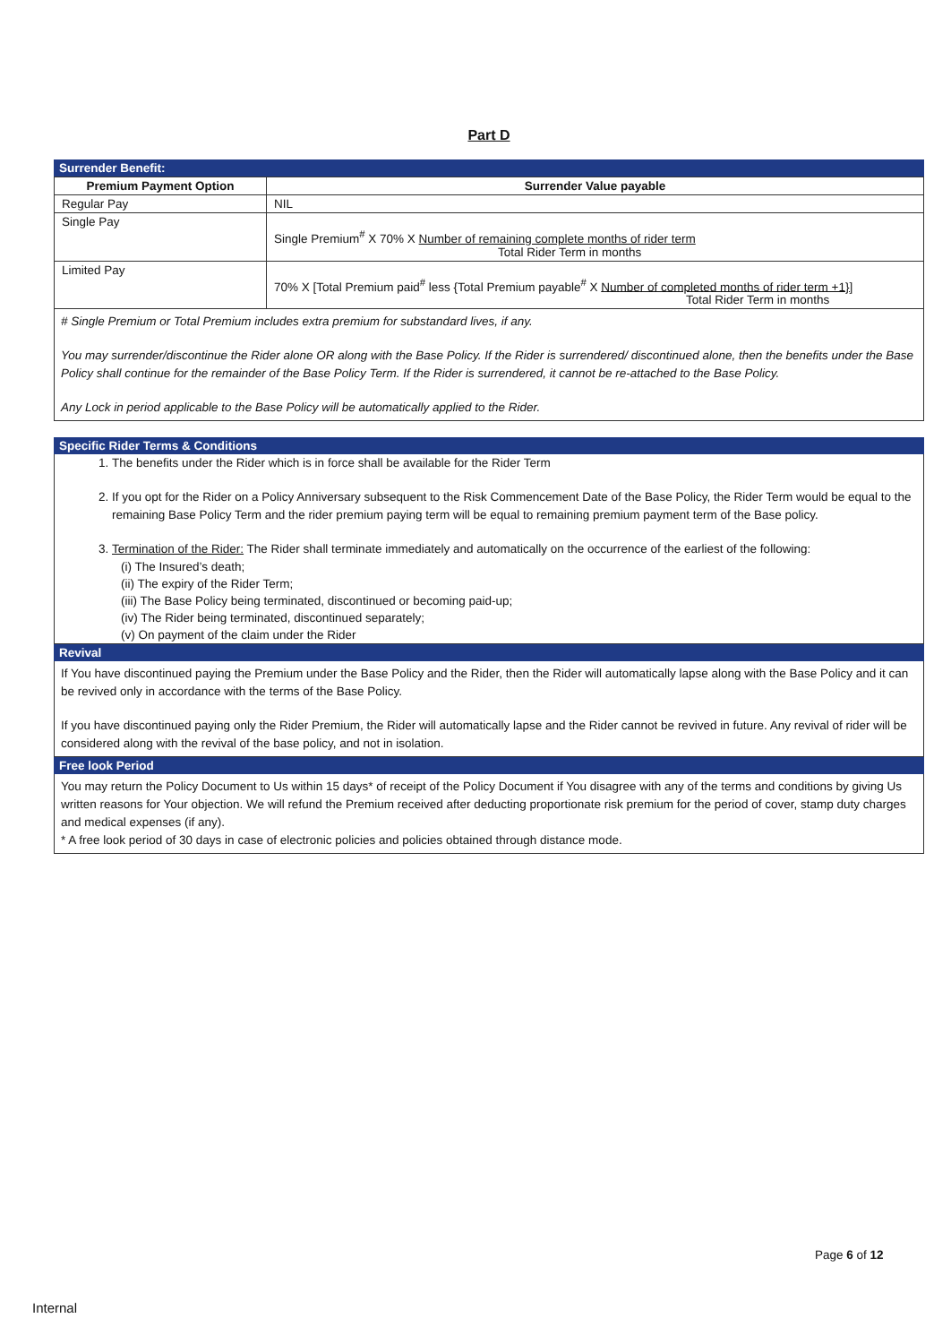Part D
Surrender Benefit:
| Premium Payment Option | Surrender Value payable |
| --- | --- |
| Regular Pay | NIL |
| Single Pay | Single Premium<sup>#</sup> X 70% X Number of remaining complete months of rider term Total Rider Term in months |
| Limited Pay | 70% X [Total Premium paid<sup>#</sup> less {Total Premium payable<sup>#</sup> X Number of completed months of rider term +1}] Total Rider Term in months |
# Single Premium or Total Premium includes extra premium for substandard lives, if any.
You may surrender/discontinue the Rider alone OR along with the Base Policy. If the Rider is surrendered/ discontinued alone, then the benefits under the Base Policy shall continue for the remainder of the Base Policy Term. If the Rider is surrendered, it cannot be re-attached to the Base Policy.
Any Lock in period applicable to the Base Policy will be automatically applied to the Rider.
Specific Rider Terms & Conditions
1. The benefits under the Rider which is in force shall be available for the Rider Term
2. If you opt for the Rider on a Policy Anniversary subsequent to the Risk Commencement Date of the Base Policy, the Rider Term would be equal to the remaining Base Policy Term and the rider premium paying term will be equal to remaining premium payment term of the Base policy.
3. Termination of the Rider: The Rider shall terminate immediately and automatically on the occurrence of the earliest of the following:
(i) The Insured’s death;
(ii) The expiry of the Rider Term;
(iii) The Base Policy being terminated, discontinued or becoming paid-up;
(iv) The Rider being terminated, discontinued separately;
(v) On payment of the claim under the Rider
Revival
If You have discontinued paying the Premium under the Base Policy and the Rider, then the Rider will automatically lapse along with the Base Policy and it can be revived only in accordance with the terms of the Base Policy.
If you have discontinued paying only the Rider Premium, the Rider will automatically lapse and the Rider cannot be revived in future. Any revival of rider will be considered along with the revival of the base policy, and not in isolation.
Free look Period
You may return the Policy Document to Us within 15 days* of receipt of the Policy Document if You disagree with any of the terms and conditions by giving Us written reasons for Your objection. We will refund the Premium received after deducting proportionate risk premium for the period of cover, stamp duty charges and medical expenses (if any).
* A free look period of 30 days in case of electronic policies and policies obtained through distance mode.
Page 6 of 12
Internal